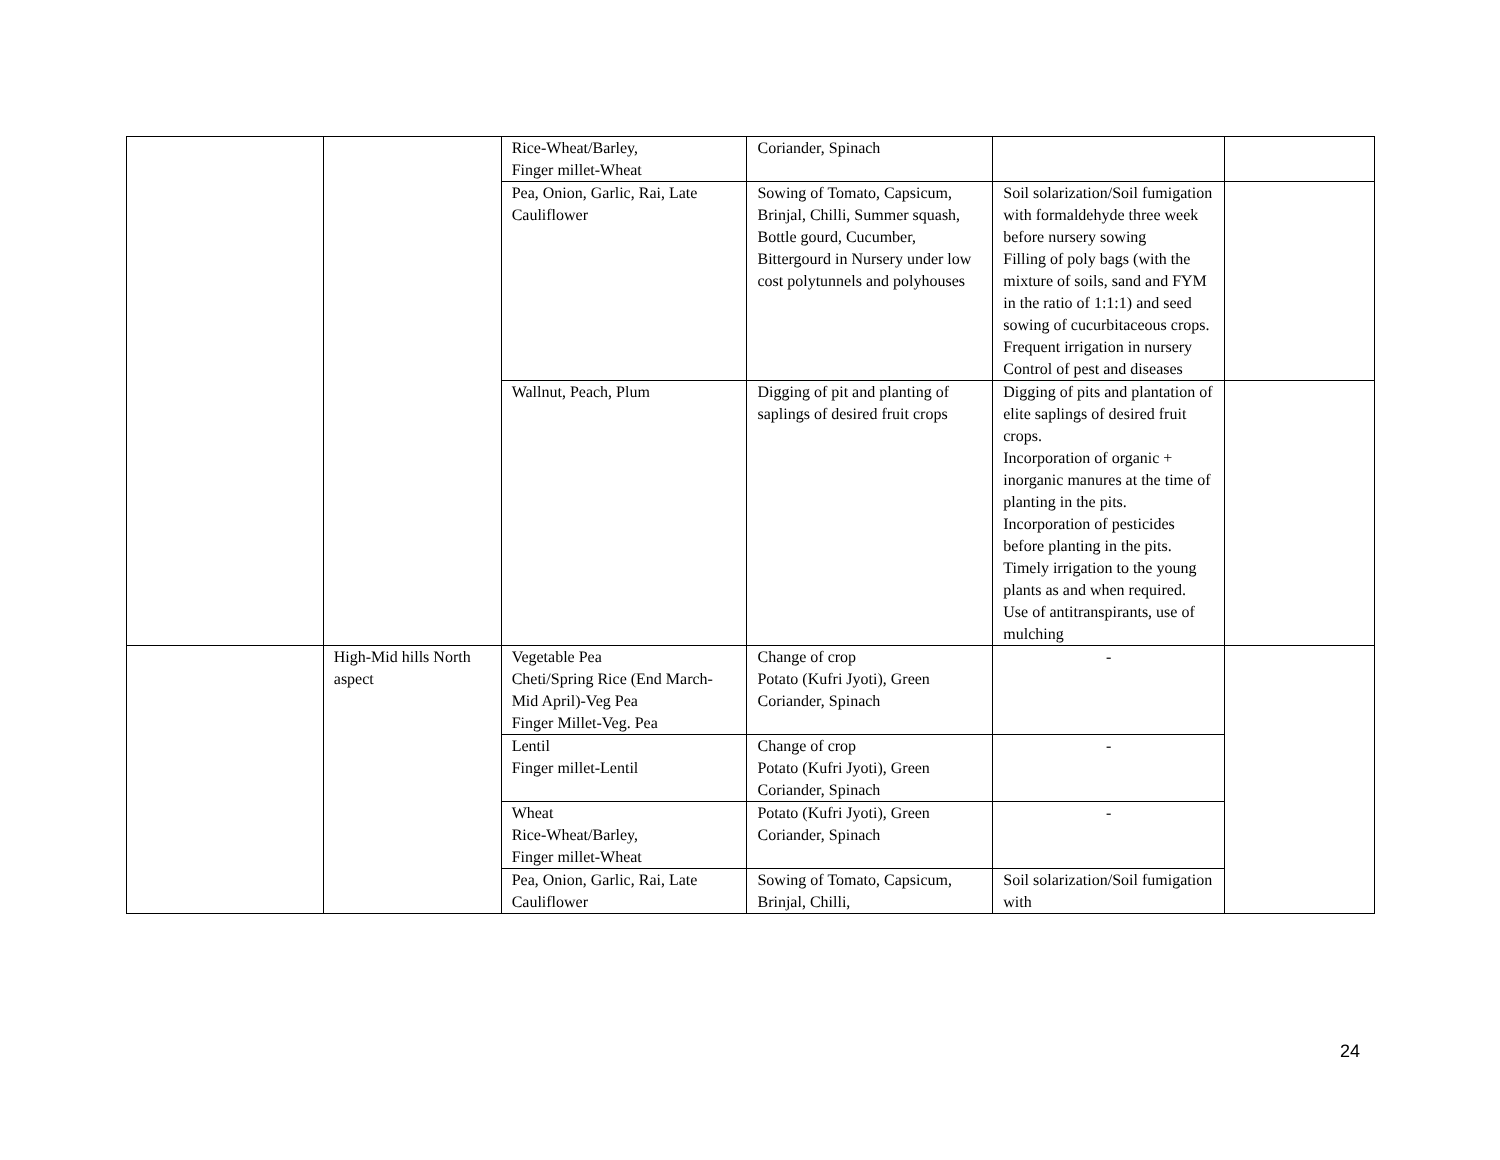| | | Rice-Wheat/Barley, Finger millet-Wheat | Coriander, Spinach | | |
| | | Pea, Onion, Garlic, Rai, Late Cauliflower | Sowing of Tomato, Capsicum, Brinjal, Chilli, Summer squash, Bottle gourd, Cucumber, Bittergourd in Nursery under low cost polytunnels and polyhouses | Soil solarization/Soil fumigation with formaldehyde three week before nursery sowing Filling of poly bags (with the mixture of soils, sand and FYM in the ratio of 1:1:1) and seed sowing of cucurbitaceous crops. Frequent irrigation in nursery Control of pest and diseases | |
| | | Wallnut, Peach, Plum | Digging of pit and planting of saplings of desired fruit crops | Digging of pits and plantation of elite saplings of desired fruit crops. Incorporation of organic + inorganic manures at the time of planting in the pits. Incorporation of pesticides before planting in the pits. Timely irrigation to the young plants as and when required. Use of antitranspirants, use of mulching | |
| | High-Mid hills North aspect | Vegetable Pea Cheti/Spring Rice (End March-Mid April)-Veg Pea Finger Millet-Veg. Pea | Change of crop Potato (Kufri Jyoti), Green Coriander, Spinach | - | |
| | | Lentil Finger millet-Lentil | Change of crop Potato (Kufri Jyoti), Green Coriander, Spinach | - | |
| | | Wheat Rice-Wheat/Barley, Finger millet-Wheat | Potato (Kufri Jyoti), Green Coriander, Spinach | - | |
| | | Pea, Onion, Garlic, Rai, Late Cauliflower | Sowing of Tomato, Capsicum, Brinjal, Chilli, | Soil solarization/Soil fumigation with | |
24